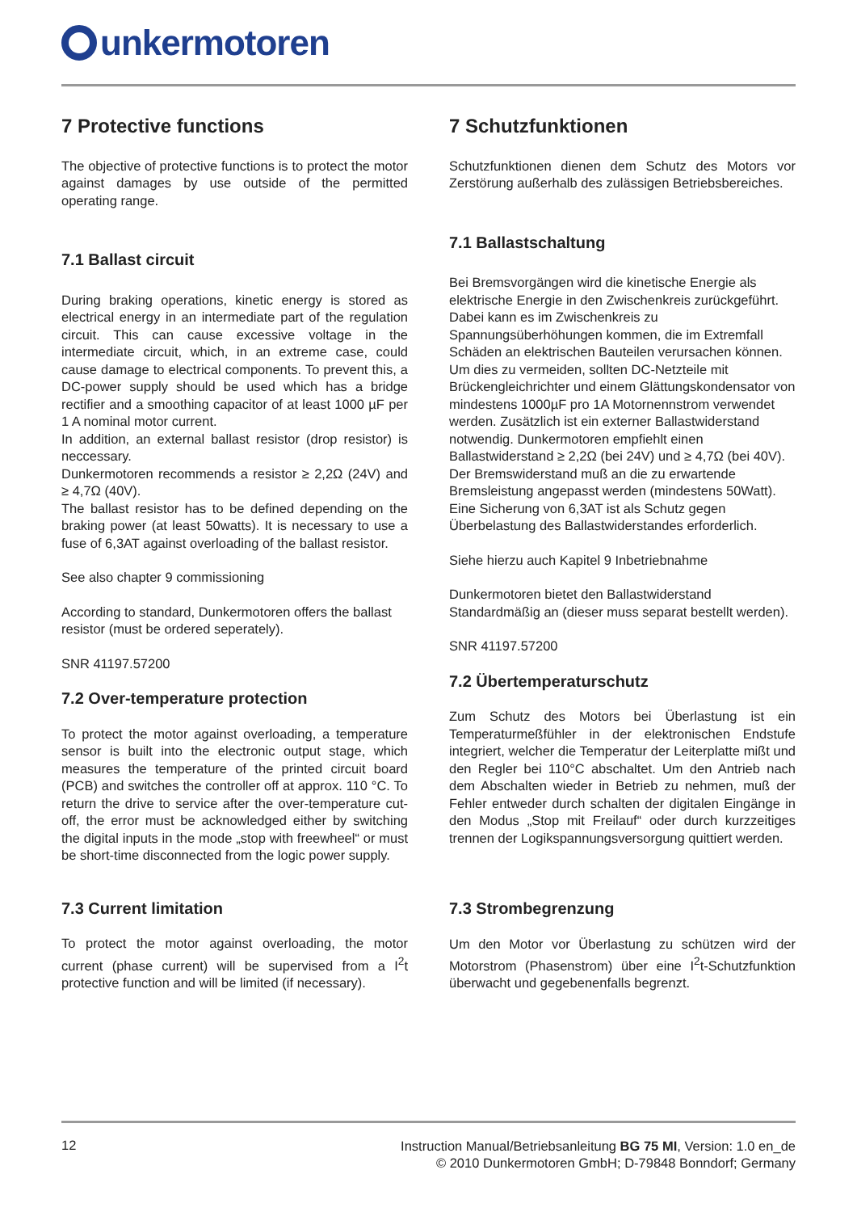unkermotoren
7 Protective functions
The objective of protective functions is to protect the motor against damages by use outside of the permitted operating range.
7.1 Ballast circuit
During braking operations, kinetic energy is stored as electrical energy in an intermediate part of the regulation circuit. This can cause excessive voltage in the intermediate circuit, which, in an extreme case, could cause damage to electrical components. To prevent this, a DC-power supply should be used which has a bridge rectifier and a smoothing capacitor of at least 1000 µF per 1 A nominal motor current.
In addition, an external ballast resistor (drop resistor) is neccessary.
Dunkermotoren recommends a resistor ≥ 2,2Ω (24V) and ≥ 4,7Ω (40V).
The ballast resistor has to be defined depending on the braking power (at least 50watts). It is necessary to use a fuse of 6,3AT against overloading of the ballast resistor.
See also chapter 9 commissioning
According to standard, Dunkermotoren offers the ballast resistor (must be ordered seperately).
SNR 41197.57200
7.2 Over-temperature protection
To protect the motor against overloading, a temperature sensor is built into the electronic output stage, which measures the temperature of the printed circuit board (PCB) and switches the controller off at approx. 110 °C. To return the drive to service after the over-temperature cut-off, the error must be acknowledged either by switching the digital inputs in the mode „stop with freewheel“ or must be short-time disconnected from the logic power supply.
7.3 Current limitation
To protect the motor against overloading, the motor current (phase current) will be supervised from a I<sup>2</sup>t protective function and will be limited (if necessary).
7 Schutzfunktionen
Schutzfunktionen dienen dem Schutz des Motors vor Zerstörung außerhalb des zulässigen Betriebsbereiches.
7.1 Ballastschaltung
Bei Bremsvorgängen wird die kinetische Energie als elektrische Energie in den Zwischenkreis zurückgeführt. Dabei kann es im Zwischenkreis zu Spannungsüberhöhungen kommen, die im Extremfall Schäden an elektrischen Bauteilen verursachen können. Um dies zu vermeiden, sollten DC-Netzteile mit Brückengleichrichter und einem Glättungskondensator von mindestens 1000µF pro 1A Motornennstrom verwendet werden. Zusätzlich ist ein externer Ballastwiderstand notwendig. Dunkermotoren empfiehlt einen Ballastwiderstand ≥ 2,2Ω (bei 24V) und ≥ 4,7Ω (bei 40V). Der Bremswiderstand muß an die zu erwartende Bremsleistung angepasst werden (mindestens 50Watt). Eine Sicherung von 6,3AT ist als Schutz gegen Überbelastung des Ballastwiderstandes erforderlich.
Siehe hierzu auch Kapitel 9 Inbetriebnahme
Dunkermotoren bietet den Ballastwiderstand Standardmäßig an (dieser muss separat bestellt werden).
SNR 41197.57200
7.2 Übertemperaturschutz
Zum Schutz des Motors bei Überlastung ist ein Temperaturmeßfühler in der elektronischen Endstufe integriert, welcher die Temperatur der Leiterplatte mißt und den Regler bei 110°C abschaltet. Um den Antrieb nach dem Abschalten wieder in Betrieb zu nehmen, muß der Fehler entweder durch schalten der digitalen Eingänge in den Modus „Stop mit Freilauf“ oder durch kurzzeitiges trennen der Logikspannungsversorgung quittiert werden.
7.3 Strombegrenzung
Um den Motor vor Überlastung zu schützen wird der Motorstrom (Phasenstrom) über eine I<sup>2</sup>t-Schutzfunktion überwacht und gegebenenfalls begrenzt.
12
Instruction Manual/Betriebsanleitung BG 75 MI, Version: 1.0 en_de
© 2010 Dunkermotoren GmbH; D-79848 Bonndorf; Germany